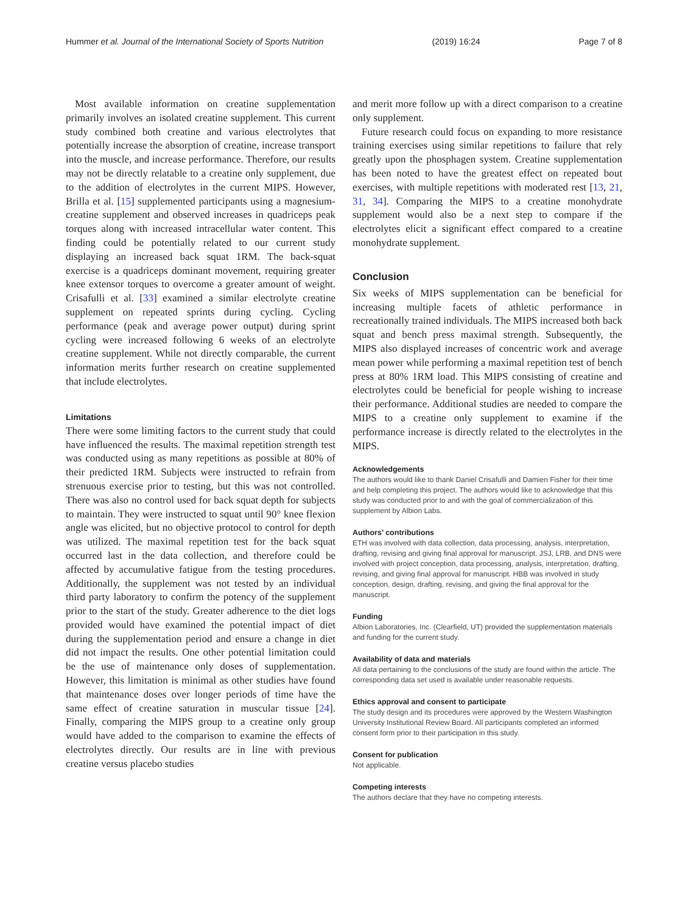Hummer et al. Journal of the International Society of Sports Nutrition (2019) 16:24 Page 7 of 8
Most available information on creatine supplementation primarily involves an isolated creatine supplement. This current study combined both creatine and various electrolytes that potentially increase the absorption of creatine, increase transport into the muscle, and increase performance. Therefore, our results may not be directly relatable to a creatine only supplement, due to the addition of electrolytes in the current MIPS. However, Brilla et al. [15] supplemented participants using a magnesium-creatine supplement and observed increases in quadriceps peak torques along with increased intracellular water content. This finding could be potentially related to our current study displaying an increased back squat 1RM. The back-squat exercise is a quadriceps dominant movement, requiring greater knee extensor torques to overcome a greater amount of weight. Crisafulli et al. [33] examined a similar electrolyte creatine supplement on repeated sprints during cycling. Cycling performance (peak and average power output) during sprint cycling were increased following 6 weeks of an electrolyte creatine supplement. While not directly comparable, the current information merits further research on creatine supplemented that include electrolytes.
Limitations
There were some limiting factors to the current study that could have influenced the results. The maximal repetition strength test was conducted using as many repetitions as possible at 80% of their predicted 1RM. Subjects were instructed to refrain from strenuous exercise prior to testing, but this was not controlled. There was also no control used for back squat depth for subjects to maintain. They were instructed to squat until 90° knee flexion angle was elicited, but no objective protocol to control for depth was utilized. The maximal repetition test for the back squat occurred last in the data collection, and therefore could be affected by accumulative fatigue from the testing procedures. Additionally, the supplement was not tested by an individual third party laboratory to confirm the potency of the supplement prior to the start of the study. Greater adherence to the diet logs provided would have examined the potential impact of diet during the supplementation period and ensure a change in diet did not impact the results. One other potential limitation could be the use of maintenance only doses of supplementation. However, this limitation is minimal as other studies have found that maintenance doses over longer periods of time have the same effect of creatine saturation in muscular tissue [24]. Finally, comparing the MIPS group to a creatine only group would have added to the comparison to examine the effects of electrolytes directly. Our results are in line with previous creatine versus placebo studies
and merit more follow up with a direct comparison to a creatine only supplement.
Future research could focus on expanding to more resistance training exercises using similar repetitions to failure that rely greatly upon the phosphagen system. Creatine supplementation has been noted to have the greatest effect on repeated bout exercises, with multiple repetitions with moderated rest [13, 21, 31, 34]. Comparing the MIPS to a creatine monohydrate supplement would also be a next step to compare if the electrolytes elicit a significant effect compared to a creatine monohydrate supplement.
Conclusion
Six weeks of MIPS supplementation can be beneficial for increasing multiple facets of athletic performance in recreationally trained individuals. The MIPS increased both back squat and bench press maximal strength. Subsequently, the MIPS also displayed increases of concentric work and average mean power while performing a maximal repetition test of bench press at 80% 1RM load. This MIPS consisting of creatine and electrolytes could be beneficial for people wishing to increase their performance. Additional studies are needed to compare the MIPS to a creatine only supplement to examine if the performance increase is directly related to the electrolytes in the MIPS.
Acknowledgements
The authors would like to thank Daniel Crisafulli and Damien Fisher for their time and help completing this project. The authors would like to acknowledge that this study was conducted prior to and with the goal of commercialization of this supplement by Albion Labs.
Authors’ contributions
ETH was involved with data collection, data processing, analysis, interpretation, drafting, revising and giving final approval for manuscript. JSJ, LRB, and DNS were involved with project conception, data processing, analysis, interpretation, drafting, revising, and giving final approval for manuscript. HBB was involved in study conception, design, drafting, revising, and giving the final approval for the manuscript.
Funding
Albion Laboratories, Inc. (Clearfield, UT) provided the supplementation materials and funding for the current study.
Availability of data and materials
All data pertaining to the conclusions of the study are found within the article. The corresponding data set used is available under reasonable requests.
Ethics approval and consent to participate
The study design and its procedures were approved by the Western Washington University Institutional Review Board. All participants completed an informed consent form prior to their participation in this study.
Consent for publication
Not applicable.
Competing interests
The authors declare that they have no competing interests.